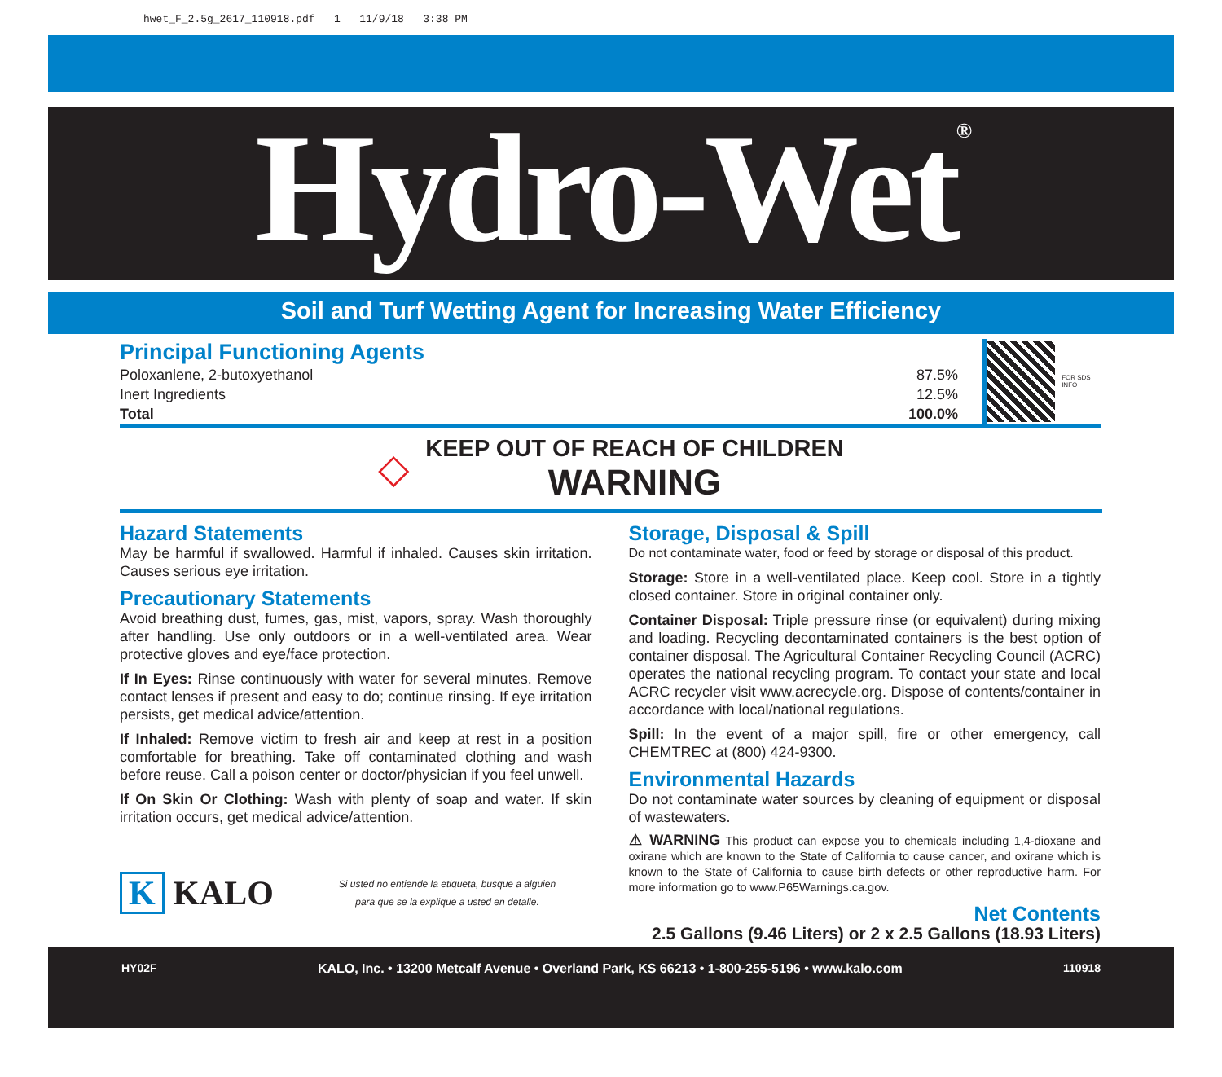hwet_F_2.5g_2617_110918.pdf 1 11/9/18 3:38 PM
Hydro-Wet<sup>®</sup>
Soil and Turf Wetting Agent for Increasing Water Efficiency
Principal Functioning Agents
| Poloxanlene, 2-butoxyethanol | 87.5% |
| Inert Ingredients | 12.5% |
| Total | 100.0% |
FOR SDS INFO
◇
KEEP OUT OF REACH OF CHILDREN
WARNING
Hazard Statements
May be harmful if swallowed. Harmful if inhaled. Causes skin irritation. Causes serious eye irritation.
Precautionary Statements
Avoid breathing dust, fumes, gas, mist, vapors, spray. Wash thoroughly after handling. Use only outdoors or in a well-ventilated area. Wear protective gloves and eye/face protection.
If In Eyes: Rinse continuously with water for several minutes. Remove contact lenses if present and easy to do; continue rinsing. If eye irritation persists, get medical advice/attention.
If Inhaled: Remove victim to fresh air and keep at rest in a position comfortable for breathing. Take off contaminated clothing and wash before reuse. Call a poison center or doctor/physician if you feel unwell.
If On Skin Or Clothing: Wash with plenty of soap and water. If skin irritation occurs, get medical advice/attention.
K KALO
Si usted no entiende la etiqueta, busque a alguien
para que se la explique a usted en detalle.
Storage, Disposal & Spill
Do not contaminate water, food or feed by storage or disposal of this product.
Storage: Store in a well-ventilated place. Keep cool. Store in a tightly closed container. Store in original container only.
Container Disposal: Triple pressure rinse (or equivalent) during mixing and loading. Recycling decontaminated containers is the best option of container disposal. The Agricultural Container Recycling Council (ACRC) operates the national recycling program. To contact your state and local ACRC recycler visit www.acrecycle.org. Dispose of contents/container in accordance with local/national regulations.
Spill: In the event of a major spill, fire or other emergency, call CHEMTREC at (800) 424-9300.
Environmental Hazards
Do not contaminate water sources by cleaning of equipment or disposal of wastewaters.
⚠ WARNING This product can expose you to chemicals including 1,4-dioxane and oxirane which are known to the State of California to cause cancer, and oxirane which is known to the State of California to cause birth defects or other reproductive harm. For more information go to www.P65Warnings.ca.gov.
Net Contents
2.5 Gallons (9.46 Liters) or 2 x 2.5 Gallons (18.93 Liters)
HY02F KALO, Inc. • 13200 Metcalf Avenue • Overland Park, KS 66213 • 1-800-255-5196 • www.kalo.com 110918